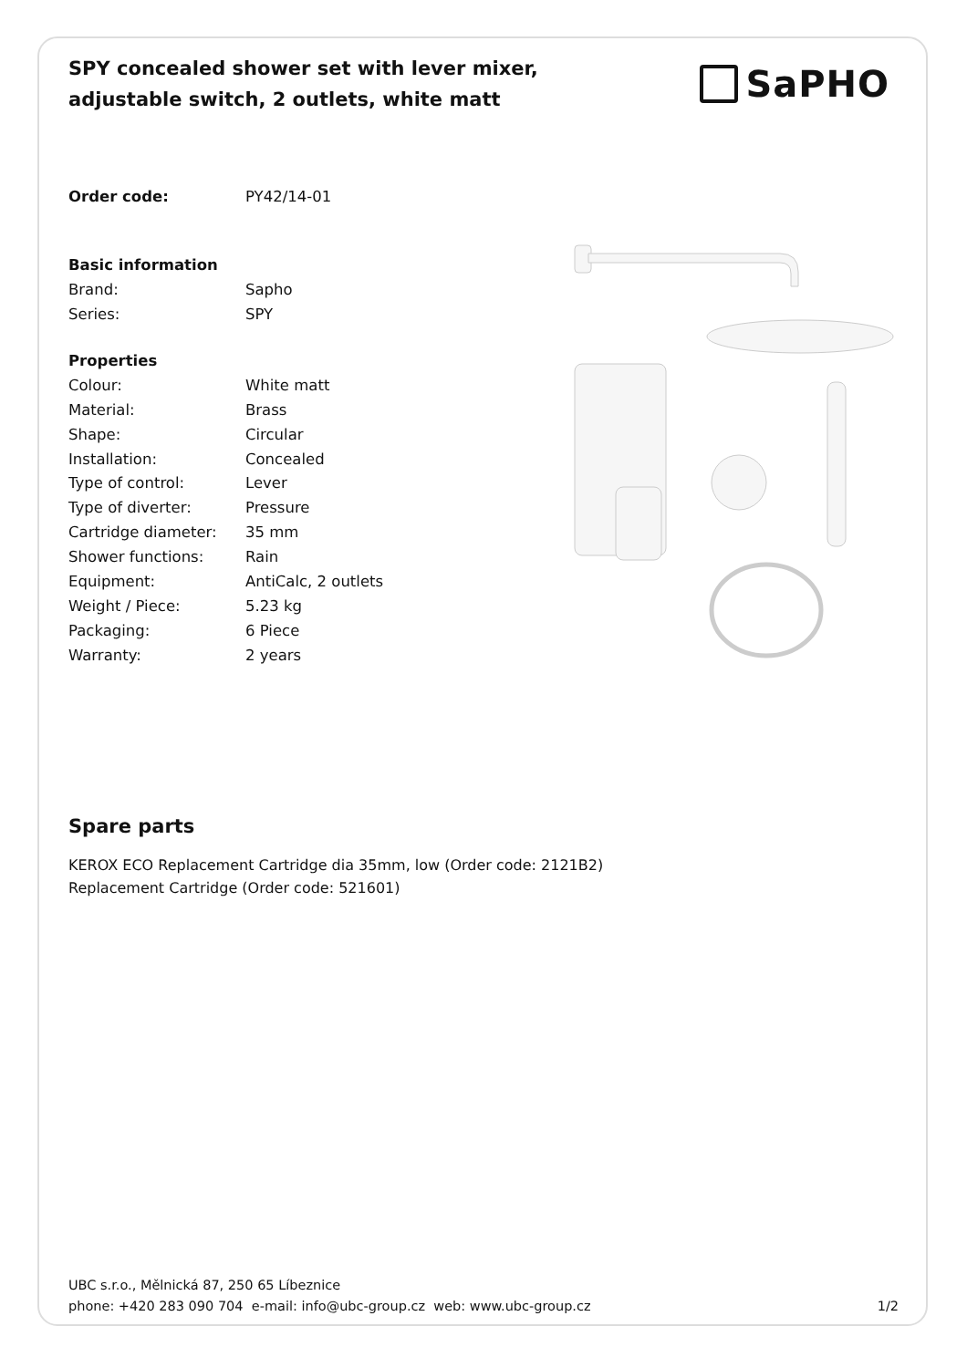SPY concealed shower set with lever mixer, adjustable switch, 2 outlets, white matt
SaPHO
| Order code: | PY42/14-01 |
| Basic information | |
| Brand: | Sapho |
| Series: | SPY |
| Properties | |
| Colour: | White matt |
| Material: | Brass |
| Shape: | Circular |
| Installation: | Concealed |
| Type of control: | Lever |
| Type of diverter: | Pressure |
| Cartridge diameter: | 35 mm |
| Shower functions: | Rain |
| Equipment: | AntiCalc, 2 outlets |
| Weight / Piece: | 5.23 kg |
| Packaging: | 6 Piece |
| Warranty: | 2 years |
Spare parts
KEROX ECO Replacement Cartridge dia 35mm, low (Order code: 2121B2)
Replacement Cartridge (Order code: 521601)
UBC s.r.o., Mělnická 87, 250 65 Líbeznice
phone: +420 283 090 704 e-mail: info@ubc-group.cz web: www.ubc-group.cz
1/2